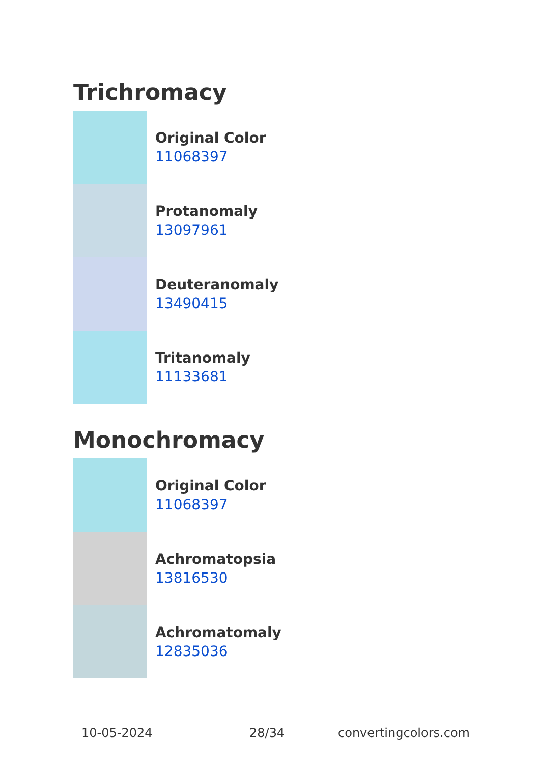Trichromacy
Original Color
11068397
Protanomaly
13097961
Deuteranomaly
13490415
Tritanomaly
11133681
Monochromacy
Original Color
11068397
Achromatopsia
13816530
Achromatomaly
12835036
10-05-2024 28/34 convertingcolors.com